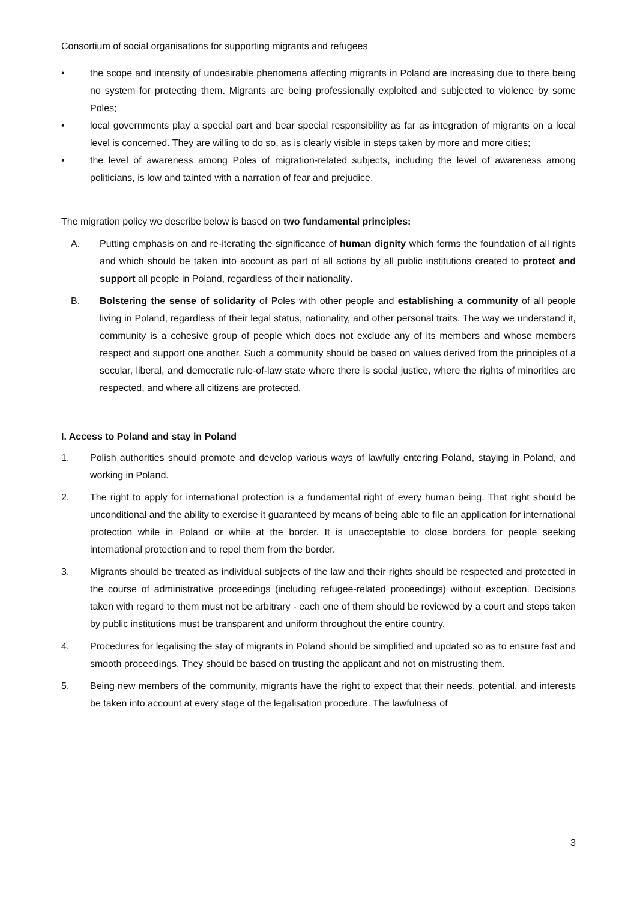Consortium of social organisations for supporting migrants and refugees
• the scope and intensity of undesirable phenomena affecting migrants in Poland are increasing due to there being no system for protecting them. Migrants are being professionally exploited and subjected to violence by some Poles;
• local governments play a special part and bear special responsibility as far as integration of migrants on a local level is concerned. They are willing to do so, as is clearly visible in steps taken by more and more cities;
• the level of awareness among Poles of migration-related subjects, including the level of awareness among politicians, is low and tainted with a narration of fear and prejudice.
The migration policy we describe below is based on two fundamental principles:
A. Putting emphasis on and re-iterating the significance of human dignity which forms the foundation of all rights and which should be taken into account as part of all actions by all public institutions created to protect and support all people in Poland, regardless of their nationality.
B. Bolstering the sense of solidarity of Poles with other people and establishing a community of all people living in Poland, regardless of their legal status, nationality, and other personal traits. The way we understand it, community is a cohesive group of people which does not exclude any of its members and whose members respect and support one another. Such a community should be based on values derived from the principles of a secular, liberal, and democratic rule-of-law state where there is social justice, where the rights of minorities are respected, and where all citizens are protected.
I. Access to Poland and stay in Poland
1. Polish authorities should promote and develop various ways of lawfully entering Poland, staying in Poland, and working in Poland.
2. The right to apply for international protection is a fundamental right of every human being. That right should be unconditional and the ability to exercise it guaranteed by means of being able to file an application for international protection while in Poland or while at the border. It is unacceptable to close borders for people seeking international protection and to repel them from the border.
3. Migrants should be treated as individual subjects of the law and their rights should be respected and protected in the course of administrative proceedings (including refugee-related proceedings) without exception. Decisions taken with regard to them must not be arbitrary - each one of them should be reviewed by a court and steps taken by public institutions must be transparent and uniform throughout the entire country.
4. Procedures for legalising the stay of migrants in Poland should be simplified and updated so as to ensure fast and smooth proceedings. They should be based on trusting the applicant and not on mistrusting them.
5. Being new members of the community, migrants have the right to expect that their needs, potential, and interests be taken into account at every stage of the legalisation procedure. The lawfulness of
3